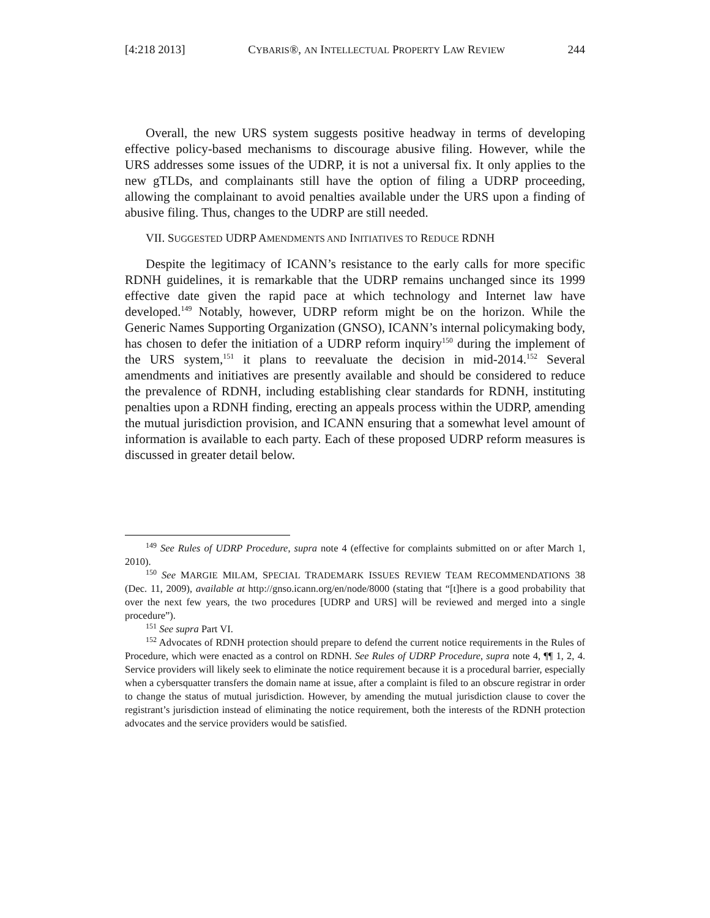[4:218 2013] CYBARIS®, AN INTELLECTUAL PROPERTY LAW REVIEW 244
Overall, the new URS system suggests positive headway in terms of developing effective policy-based mechanisms to discourage abusive filing. However, while the URS addresses some issues of the UDRP, it is not a universal fix. It only applies to the new gTLDs, and complainants still have the option of filing a UDRP proceeding, allowing the complainant to avoid penalties available under the URS upon a finding of abusive filing. Thus, changes to the UDRP are still needed.
VII. SUGGESTED UDRP AMENDMENTS AND INITIATIVES TO REDUCE RDNH
Despite the legitimacy of ICANN’s resistance to the early calls for more specific RDNH guidelines, it is remarkable that the UDRP remains unchanged since its 1999 effective date given the rapid pace at which technology and Internet law have developed.<sup>149</sup> Notably, however, UDRP reform might be on the horizon. While the Generic Names Supporting Organization (GNSO), ICANN’s internal policymaking body, has chosen to defer the initiation of a UDRP reform inquiry<sup>150</sup> during the implement of the URS system,<sup>151</sup> it plans to reevaluate the decision in mid-2014.<sup>152</sup> Several amendments and initiatives are presently available and should be considered to reduce the prevalence of RDNH, including establishing clear standards for RDNH, instituting penalties upon a RDNH finding, erecting an appeals process within the UDRP, amending the mutual jurisdiction provision, and ICANN ensuring that a somewhat level amount of information is available to each party. Each of these proposed UDRP reform measures is discussed in greater detail below.
<sup>149</sup> See Rules of UDRP Procedure, supra note 4 (effective for complaints submitted on or after March 1, 2010).
<sup>150</sup> See MARGIE MILAM, SPECIAL TRADEMARK ISSUES REVIEW TEAM RECOMMENDATIONS 38 (Dec. 11, 2009), available at http://gnso.icann.org/en/node/8000 (stating that “[t]here is a good probability that over the next few years, the two procedures [UDRP and URS] will be reviewed and merged into a single procedure”).
<sup>151</sup> See supra Part VI.
<sup>152</sup> Advocates of RDNH protection should prepare to defend the current notice requirements in the Rules of Procedure, which were enacted as a control on RDNH. See Rules of UDRP Procedure, supra note 4, ¶¶ 1, 2, 4. Service providers will likely seek to eliminate the notice requirement because it is a procedural barrier, especially when a cybersquatter transfers the domain name at issue, after a complaint is filed to an obscure registrar in order to change the status of mutual jurisdiction. However, by amending the mutual jurisdiction clause to cover the registrant’s jurisdiction instead of eliminating the notice requirement, both the interests of the RDNH protection advocates and the service providers would be satisfied.